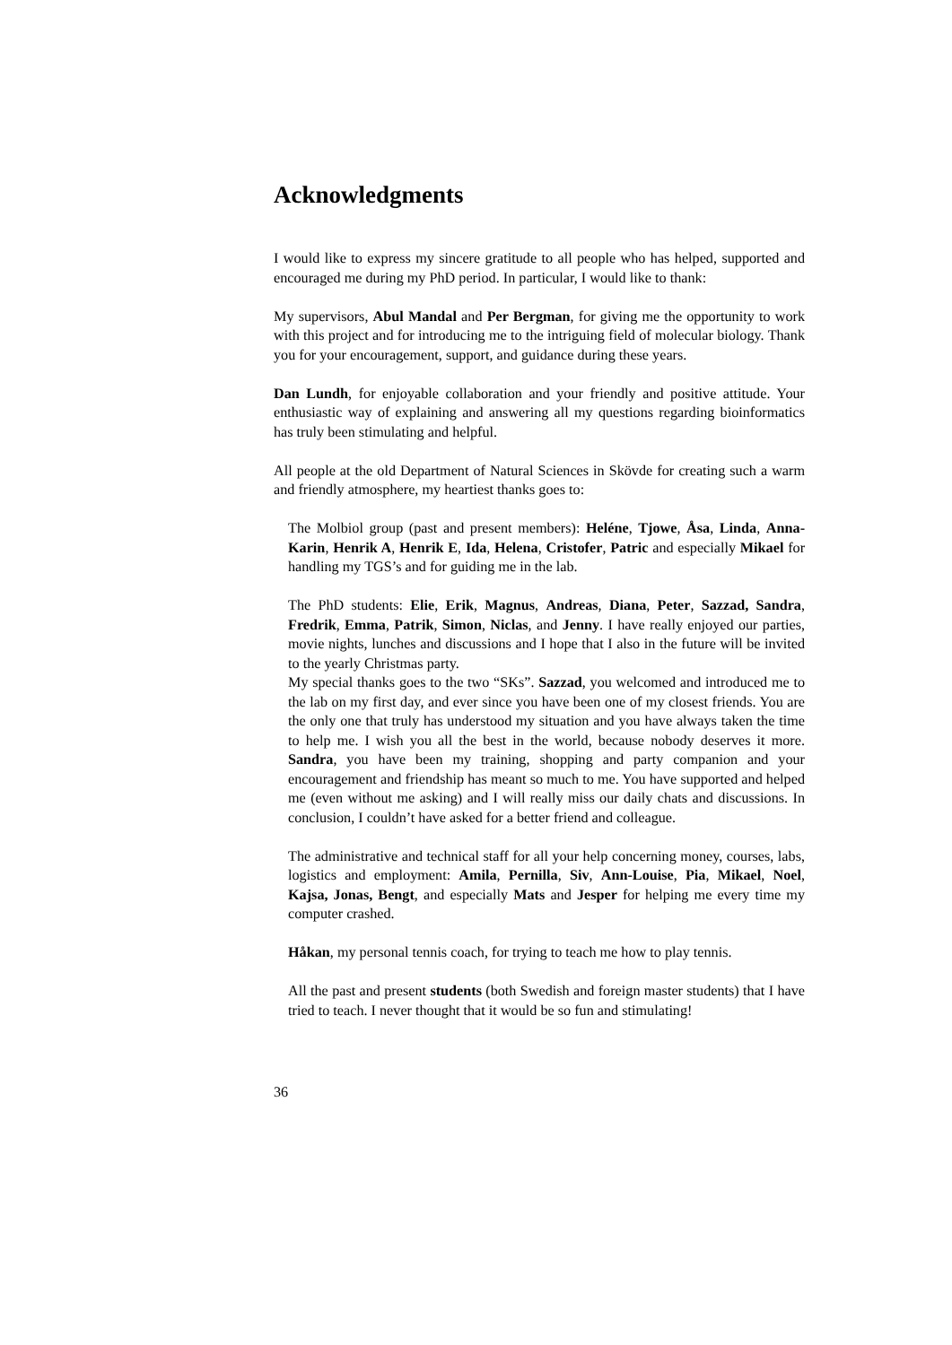Acknowledgments
I would like to express my sincere gratitude to all people who has helped, supported and encouraged me during my PhD period. In particular, I would like to thank:
My supervisors, Abul Mandal and Per Bergman, for giving me the opportunity to work with this project and for introducing me to the intriguing field of molecular biology. Thank you for your encouragement, support, and guidance during these years.
Dan Lundh, for enjoyable collaboration and your friendly and positive attitude. Your enthusiastic way of explaining and answering all my questions regarding bioinformatics has truly been stimulating and helpful.
All people at the old Department of Natural Sciences in Skövde for creating such a warm and friendly atmosphere, my heartiest thanks goes to:
The Molbiol group (past and present members): Heléne, Tjowe, Åsa, Linda, Anna-Karin, Henrik A, Henrik E, Ida, Helena, Cristofer, Patric and especially Mikael for handling my TGS’s and for guiding me in the lab.
The PhD students: Elie, Erik, Magnus, Andreas, Diana, Peter, Sazzad, Sandra, Fredrik, Emma, Patrik, Simon, Niclas, and Jenny. I have really enjoyed our parties, movie nights, lunches and discussions and I hope that I also in the future will be invited to the yearly Christmas party.
My special thanks goes to the two “SKs”. Sazzad, you welcomed and introduced me to the lab on my first day, and ever since you have been one of my closest friends. You are the only one that truly has understood my situation and you have always taken the time to help me. I wish you all the best in the world, because nobody deserves it more. Sandra, you have been my training, shopping and party companion and your encouragement and friendship has meant so much to me. You have supported and helped me (even without me asking) and I will really miss our daily chats and discussions. In conclusion, I couldn’t have asked for a better friend and colleague.
The administrative and technical staff for all your help concerning money, courses, labs, logistics and employment: Amila, Pernilla, Siv, Ann-Louise, Pia, Mikael, Noel, Kajsa, Jonas, Bengt, and especially Mats and Jesper for helping me every time my computer crashed.
Håkan, my personal tennis coach, for trying to teach me how to play tennis.
All the past and present students (both Swedish and foreign master students) that I have tried to teach. I never thought that it would be so fun and stimulating!
36